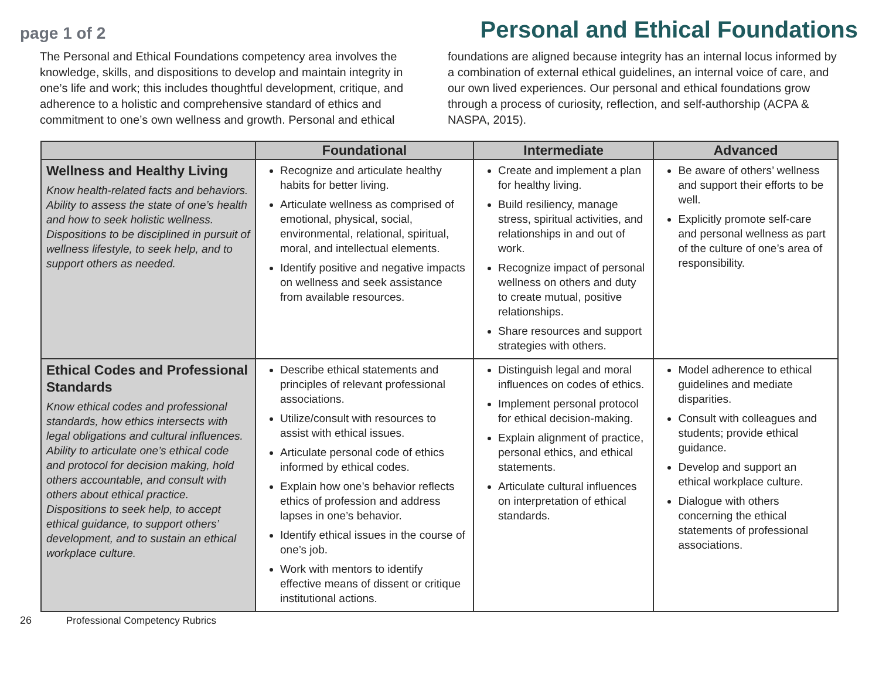page 1 of 2
Personal and Ethical Foundations
The Personal and Ethical Foundations competency area involves the knowledge, skills, and dispositions to develop and maintain integrity in one’s life and work; this includes thoughtful development, critique, and adherence to a holistic and comprehensive standard of ethics and commitment to one’s own wellness and growth. Personal and ethical foundations are aligned because integrity has an internal locus informed by a combination of external ethical guidelines, an internal voice of care, and our own lived experiences. Our personal and ethical foundations grow through a process of curiosity, reflection, and self-authorship (ACPA & NASPA, 2015).
| | Foundational | Intermediate | Advanced |
| --- | --- | --- | --- |
| Wellness and Healthy Living Know health-related facts and behaviors. Ability to assess the state of one’s health and how to seek holistic wellness. Dispositions to be disciplined in pursuit of wellness lifestyle, to seek help, and to support others as needed. | Recognize and articulate healthy habits for better living. Articulate wellness as comprised of emotional, physical, social, environmental, relational, spiritual, moral, and intellectual elements. Identify positive and negative impacts on wellness and seek assistance from available resources. | Create and implement a plan for healthy living. Build resiliency, manage stress, spiritual activities, and relationships in and out of work. Recognize impact of personal wellness on others and duty to create mutual, positive relationships. Share resources and support strategies with others. | Be aware of others’ wellness and support their efforts to be well. Explicitly promote self-care and personal wellness as part of the culture of one’s area of responsibility. |
| Ethical Codes and Professional Standards Know ethical codes and professional standards, how ethics intersects with legal obligations and cultural influences. Ability to articulate one’s ethical code and protocol for decision making, hold others accountable, and consult with others about ethical practice. Dispositions to seek help, to accept ethical guidance, to support others’ development, and to sustain an ethical workplace culture. | Describe ethical statements and principles of relevant professional associations. Utilize/consult with resources to assist with ethical issues. Articulate personal code of ethics informed by ethical codes. Explain how one’s behavior reflects ethics of profession and address lapses in one’s behavior. Identify ethical issues in the course of one’s job. Work with mentors to identify effective means of dissent or critique institutional actions. | Distinguish legal and moral influences on codes of ethics. Implement personal protocol for ethical decision-making. Explain alignment of practice, personal ethics, and ethical statements. Articulate cultural influences on interpretation of ethical standards. | Model adherence to ethical guidelines and mediate disparities. Consult with colleagues and students; provide ethical guidance. Develop and support an ethical workplace culture. Dialogue with others concerning the ethical statements of professional associations. |
26 Professional Competency Rubrics